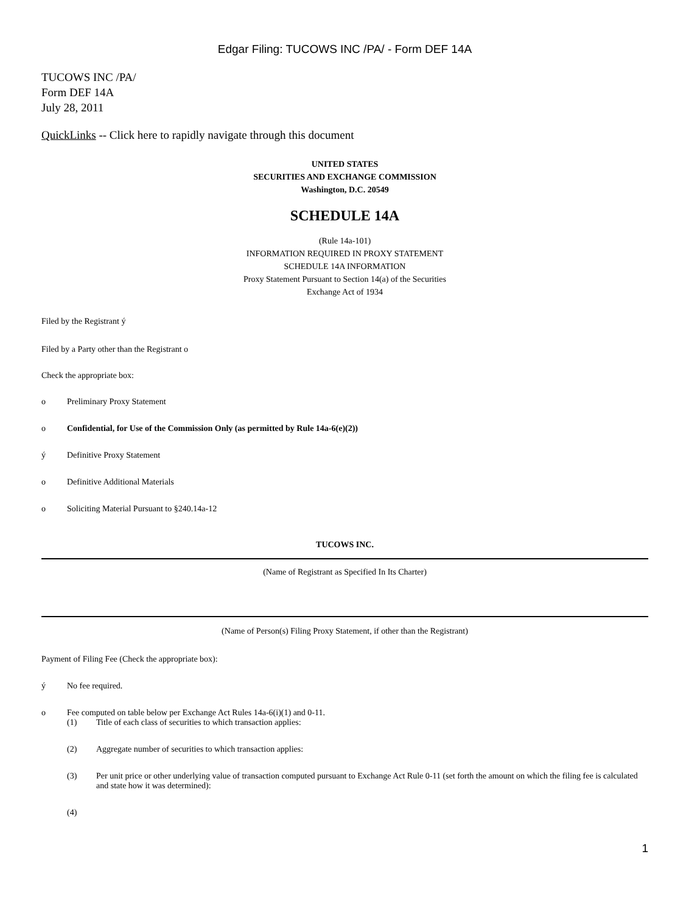Edgar Filing: TUCOWS INC /PA/ - Form DEF 14A
TUCOWS INC /PA/
Form DEF 14A
July 28, 2011
QuickLinks -- Click here to rapidly navigate through this document
UNITED STATES
SECURITIES AND EXCHANGE COMMISSION
Washington, D.C. 20549
SCHEDULE 14A
(Rule 14a-101)
INFORMATION REQUIRED IN PROXY STATEMENT
SCHEDULE 14A INFORMATION
Proxy Statement Pursuant to Section 14(a) of the Securities
Exchange Act of 1934
Filed by the Registrant ý
Filed by a Party other than the Registrant o
Check the appropriate box:
o Preliminary Proxy Statement
o Confidential, for Use of the Commission Only (as permitted by Rule 14a-6(e)(2))
ý Definitive Proxy Statement
o Definitive Additional Materials
o Soliciting Material Pursuant to §240.14a-12
TUCOWS INC.
(Name of Registrant as Specified In Its Charter)
(Name of Person(s) Filing Proxy Statement, if other than the Registrant)
Payment of Filing Fee (Check the appropriate box):
ý No fee required.
o Fee computed on table below per Exchange Act Rules 14a-6(i)(1) and 0-11.
(1) Title of each class of securities to which transaction applies:
(2) Aggregate number of securities to which transaction applies:
(3) Per unit price or other underlying value of transaction computed pursuant to Exchange Act Rule 0-11 (set forth the amount on which the filing fee is calculated and state how it was determined):
(4)
1